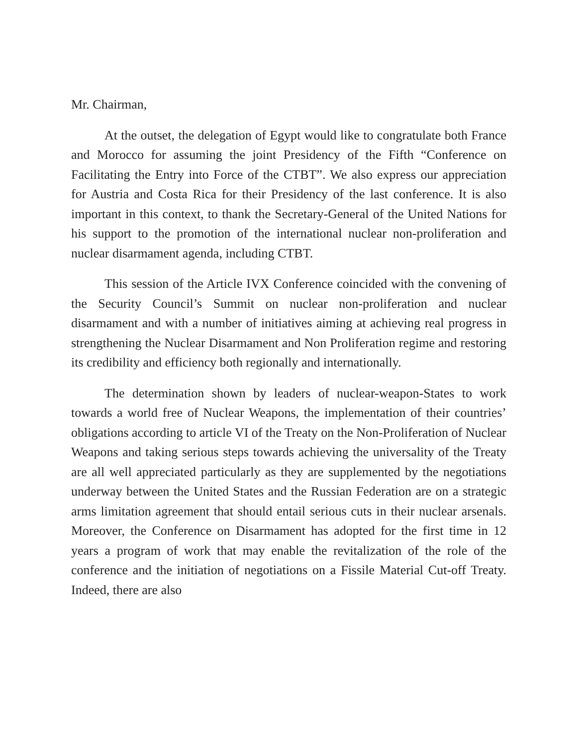Mr. Chairman,
At the outset, the delegation of Egypt would like to congratulate both France and Morocco for assuming the joint Presidency of the Fifth “Conference on Facilitating the Entry into Force of the CTBT”. We also express our appreciation for Austria and Costa Rica for their Presidency of the last conference. It is also important in this context, to thank the Secretary-General of the United Nations for his support to the promotion of the international nuclear non-proliferation and nuclear disarmament agenda, including CTBT.
This session of the Article IVX Conference coincided with the convening of the Security Council’s Summit on nuclear non-proliferation and nuclear disarmament and with a number of initiatives aiming at achieving real progress in strengthening the Nuclear Disarmament and Non Proliferation regime and restoring its credibility and efficiency both regionally and internationally.
The determination shown by leaders of nuclear-weapon-States to work towards a world free of Nuclear Weapons, the implementation of their countries’ obligations according to article VI of the Treaty on the Non-Proliferation of Nuclear Weapons and taking serious steps towards achieving the universality of the Treaty are all well appreciated particularly as they are supplemented by the negotiations underway between the United States and the Russian Federation are on a strategic arms limitation agreement that should entail serious cuts in their nuclear arsenals. Moreover, the Conference on Disarmament has adopted for the first time in 12 years a program of work that may enable the revitalization of the role of the conference and the initiation of negotiations on a Fissile Material Cut-off Treaty. Indeed, there are also